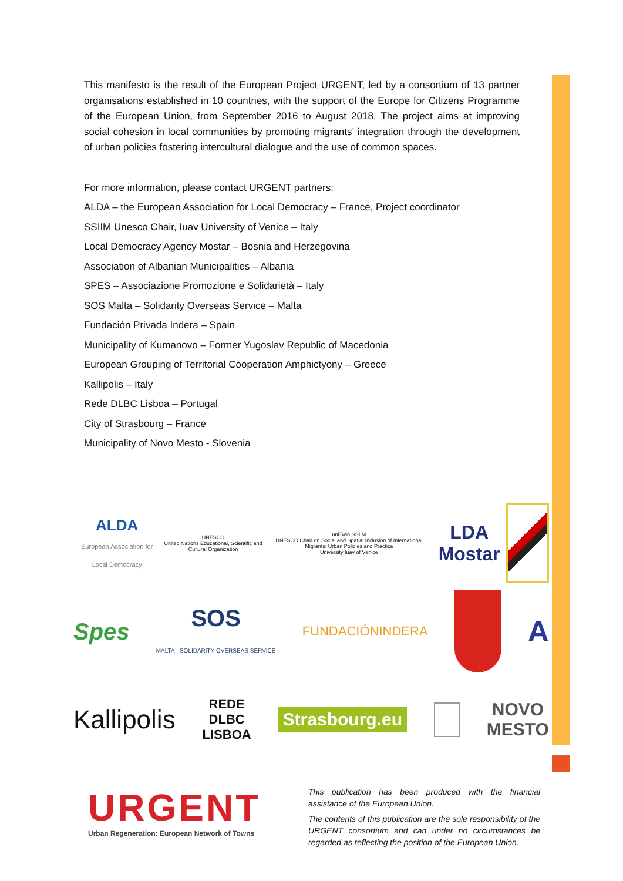This manifesto is the result of the European Project URGENT, led by a consortium of 13 partner organisations established in 10 countries, with the support of the Europe for Citizens Programme of the European Union, from September 2016 to August 2018. The project aims at improving social cohesion in local communities by promoting migrants’ integration through the development of urban policies fostering intercultural dialogue and the use of common spaces.
For more information, please contact URGENT partners:
ALDA – the European Association for Local Democracy – France, Project coordinator
SSIIM Unesco Chair, Iuav University of Venice – Italy
Local Democracy Agency Mostar – Bosnia and Herzegovina
Association of Albanian Municipalities – Albania
SPES – Associazione Promozione e Solidarietà – Italy
SOS Malta – Solidarity Overseas Service – Malta
Fundación Privada Indera – Spain
Municipality of Kumanovo – Former Yugoslav Republic of Macedonia
European Grouping of Territorial Cooperation Amphictyony – Greece
Kallipolis – Italy
Rede DLBC Lisboa – Portugal
City of Strasbourg – France
Municipality of Novo Mesto - Slovenia
ALDA
European Association for Local Democracy
UNESCO
United Nations Educational, Scientific and Cultural Organization
uniTwin SSIIM
UNESCO Chair on Social and Spatial Inclusion of International Migrants: Urban Policies and Practice
University Iuav of Venice
LDA Mostar
Spes
SOS
MALTA · SOLIDARITY OVERSEAS SERVICE
FUNDACIÓNINDERA
A
Kallipolis
REDE
DLBC
LISBOA
Strasbourg.eu
NOVO
MESTO
URGENT
Urban Regeneration: European Network of Towns
This publication has been produced with the financial assistance of the European Union.
The contents of this publication are the sole responsibility of the URGENT consortium and can under no circumstances be regarded as reflecting the position of the European Union.